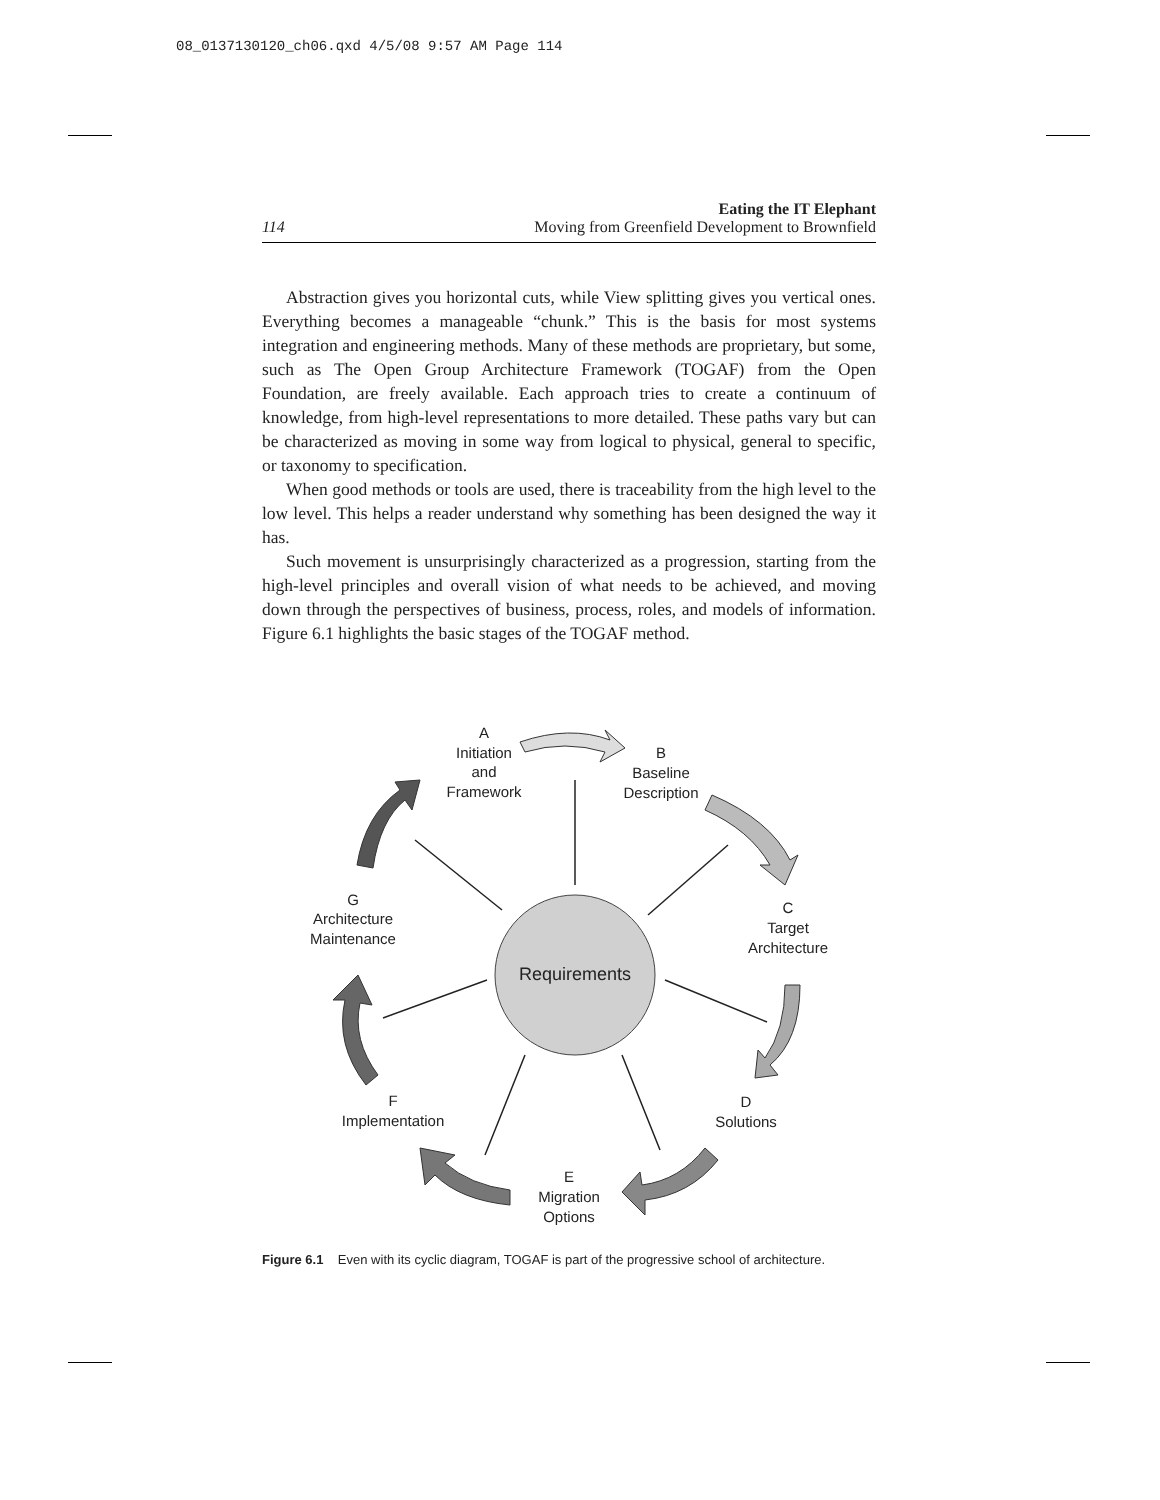08_0137130120_ch06.qxd 4/5/08 9:57 AM Page 114
114
Eating the IT Elephant
Moving from Greenfield Development to Brownfield
Abstraction gives you horizontal cuts, while View splitting gives you vertical ones. Everything becomes a manageable “chunk.” This is the basis for most systems integration and engineering methods. Many of these methods are proprietary, but some, such as The Open Group Architecture Framework (TOGAF) from the Open Foundation, are freely available. Each approach tries to create a continuum of knowledge, from high-level representations to more detailed. These paths vary but can be characterized as moving in some way from logical to physical, general to specific, or taxonomy to specification.
When good methods or tools are used, there is traceability from the high level to the low level. This helps a reader understand why something has been designed the way it has.
Such movement is unsurprisingly characterized as a progression, starting from the high-level principles and overall vision of what needs to be achieved, and moving down through the perspectives of business, process, roles, and models of information. Figure 6.1 highlights the basic stages of the TOGAF method.
Requirements
A
Initiation
and
Framework
B
Baseline
Description
C
Target
Architecture
D
Solutions
E
Migration
Options
F
Implementation
G
Architecture
Maintenance
Figure 6.1 Even with its cyclic diagram, TOGAF is part of the progressive school of architecture.